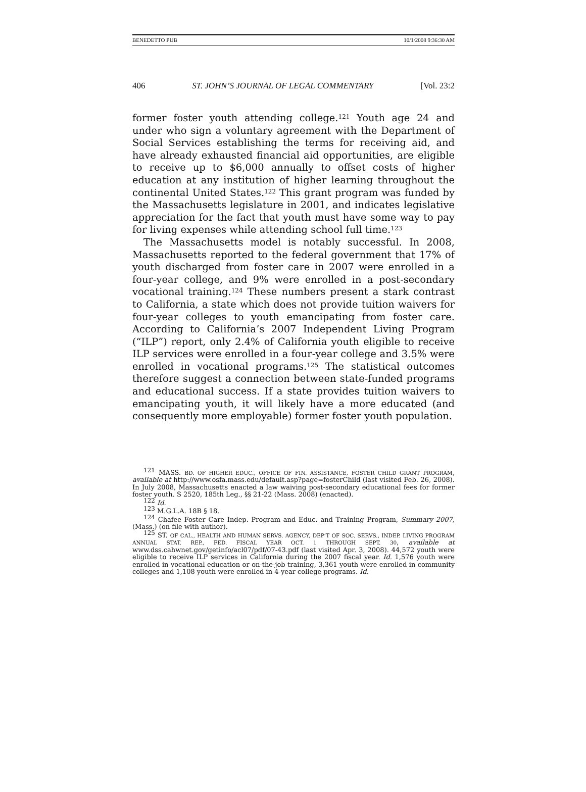BENEDETTO PUB 10/1/2008 9:36:30 AM
406 ST. JOHN’S JOURNAL OF LEGAL COMMENTARY [Vol. 23:2
former foster youth attending college.<sup>121</sup> Youth age 24 and under who sign a voluntary agreement with the Department of Social Services establishing the terms for receiving aid, and have already exhausted financial aid opportunities, are eligible to receive up to $6,000 annually to offset costs of higher education at any institution of higher learning throughout the continental United States.<sup>122</sup> This grant program was funded by the Massachusetts legislature in 2001, and indicates legislative appreciation for the fact that youth must have some way to pay for living expenses while attending school full time.<sup>123</sup>
The Massachusetts model is notably successful. In 2008, Massachusetts reported to the federal government that 17% of youth discharged from foster care in 2007 were enrolled in a four-year college, and 9% were enrolled in a post-secondary vocational training.<sup>124</sup> These numbers present a stark contrast to California, a state which does not provide tuition waivers for four-year colleges to youth emancipating from foster care. According to California’s 2007 Independent Living Program (“ILP”) report, only 2.4% of California youth eligible to receive ILP services were enrolled in a four-year college and 3.5% were enrolled in vocational programs.<sup>125</sup> The statistical outcomes therefore suggest a connection between state-funded programs and educational success. If a state provides tuition waivers to emancipating youth, it will likely have a more educated (and consequently more employable) former foster youth population.
<sup>121</sup> MASS. BD. OF HIGHER EDUC., OFFICE OF FIN. ASSISTANCE, FOSTER CHILD GRANT PROGRAM, available at http://www.osfa.mass.edu/default.asp?page=fosterChild (last visited Feb. 26, 2008). In July 2008, Massachusetts enacted a law waiving post-secondary educational fees for former foster youth. S 2520, 185th Leg., §§ 21-22 (Mass. 2008) (enacted).
<sup>122</sup> Id.
<sup>123</sup> M.G.L.A. 18B § 18.
<sup>124</sup> Chafee Foster Care Indep. Program and Educ. and Training Program, Summary 2007, (Mass.) (on file with author).
<sup>125</sup> ST. OF CAL., HEALTH AND HUMAN SERVS. AGENCY, DEP’T OF SOC. SERVS., INDEP. LIVING PROGRAM ANNUAL STAT. REP., FED. FISCAL YEAR OCT. 1 THROUGH SEPT. 30, available at www.dss.cahwnet.gov/getinfo/acl07/pdf/07-43.pdf (last visited Apr. 3, 2008). 44,572 youth were eligible to receive ILP services in California during the 2007 fiscal year. Id. 1,576 youth were enrolled in vocational education or on-the-job training, 3,361 youth were enrolled in community colleges and 1,108 youth were enrolled in 4-year college programs. Id.